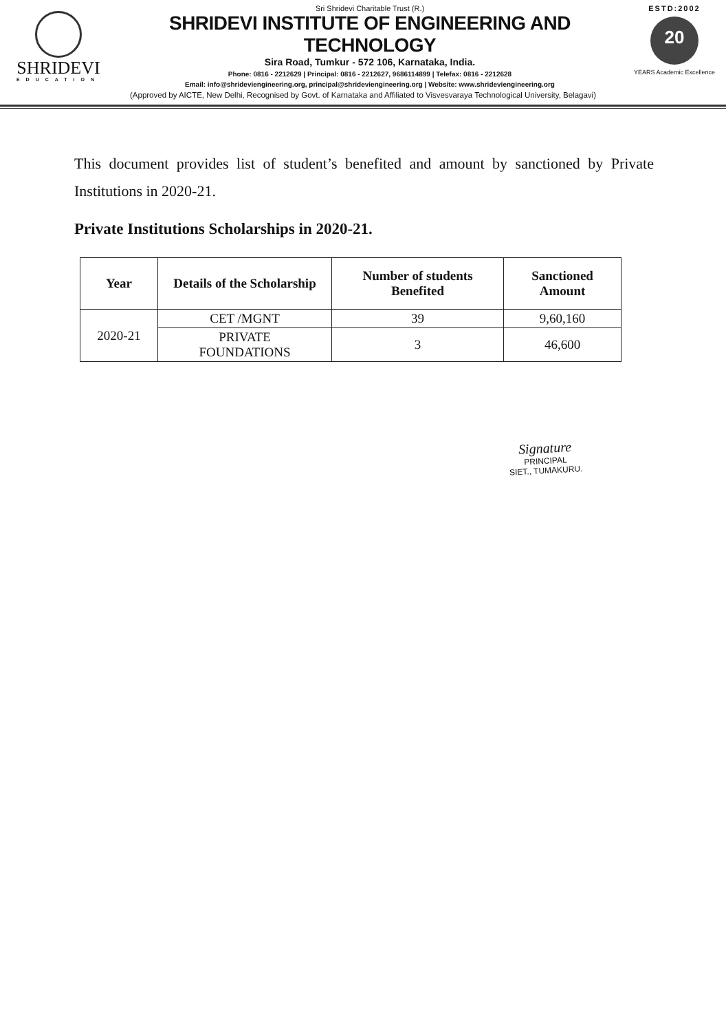SHRIDEVI
EDUCATION
Sri Shridevi Charitable Trust (R.)
SHRIDEVI INSTITUTE OF ENGINEERING AND TECHNOLOGY
Sira Road, Tumkur - 572 106, Karnataka, India.
Phone: 0816 - 2212629 | Principal: 0816 - 2212627, 9686114899 | Telefax: 0816 - 2212628
Email: info@shrideviengineering.org, principal@shrideviengineering.org | Website: www.shrideviengineering.org
ESTD:2002
20
YEARS Academic Excellence
(Approved by AICTE, New Delhi, Recognised by Govt. of Karnataka and Affiliated to Visvesvaraya Technological University, Belagavi)
This document provides list of student’s benefited and amount by sanctioned by Private Institutions in 2020-21.
Private Institutions Scholarships in 2020-21.
| Year | Details of the Scholarship | Number of students Benefited | Sanctioned Amount |
| --- | --- | --- | --- |
| 2020-21 | CET /MGNT | 39 | 9,60,160 |
| | PRIVATE FOUNDATIONS | 3 | 46,600 |
Signature
PRINCIPAL
SIET., TUMAKURU.